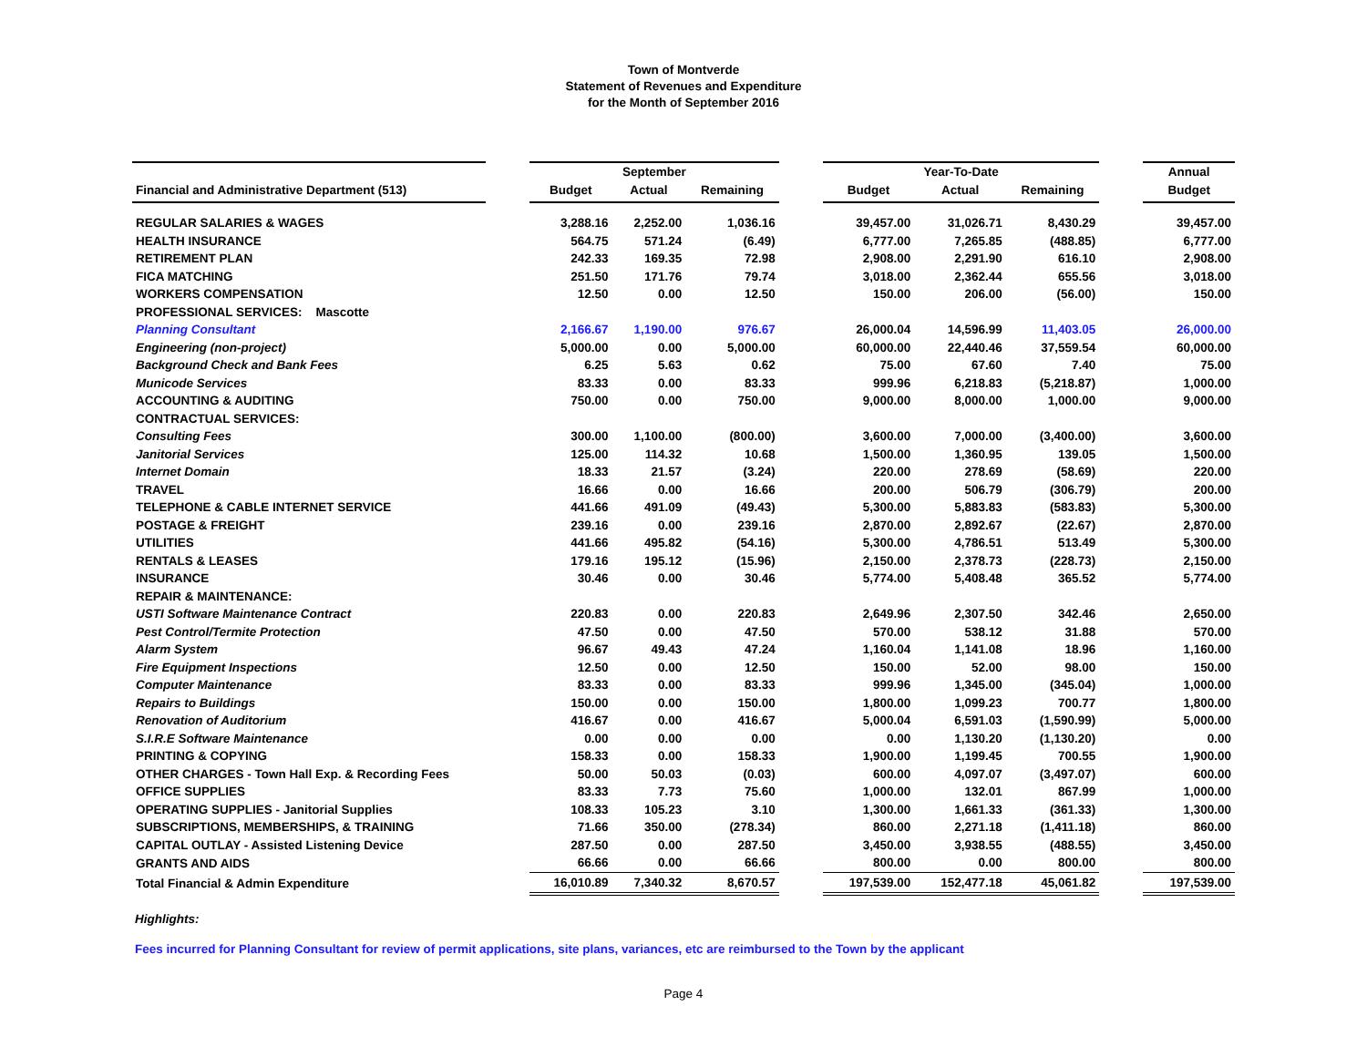Town of Montverde
Statement of Revenues and Expenditure
for the Month of September 2016
| | | September | | | | Year-To-Date | | | | Annual |
| --- | --- | --- | --- | --- | --- | --- | --- | --- | --- | --- |
| Financial and Administrative Department (513) | | Budget | Actual | Remaining | | Budget | Actual | Remaining | | Budget |
| REGULAR SALARIES & WAGES | | 3,288.16 | 2,252.00 | 1,036.16 | | 39,457.00 | 31,026.71 | 8,430.29 | | 39,457.00 |
| HEALTH INSURANCE | | 564.75 | 571.24 | (6.49) | | 6,777.00 | 7,265.85 | (488.85) | | 6,777.00 |
| RETIREMENT PLAN | | 242.33 | 169.35 | 72.98 | | 2,908.00 | 2,291.90 | 616.10 | | 2,908.00 |
| FICA MATCHING | | 251.50 | 171.76 | 79.74 | | 3,018.00 | 2,362.44 | 655.56 | | 3,018.00 |
| WORKERS COMPENSATION | | 12.50 | 0.00 | 12.50 | | 150.00 | 206.00 | (56.00) | | 150.00 |
| PROFESSIONAL SERVICES: Mascotte | | | | | | | | | | |
| Planning Consultant | | 2,166.67 | 1,190.00 | 976.67 | | 26,000.04 | 14,596.99 | 11,403.05 | | 26,000.00 |
| Engineering (non-project) | | 5,000.00 | 0.00 | 5,000.00 | | 60,000.00 | 22,440.46 | 37,559.54 | | 60,000.00 |
| Background Check and Bank Fees | | 6.25 | 5.63 | 0.62 | | 75.00 | 67.60 | 7.40 | | 75.00 |
| Municode Services | | 83.33 | 0.00 | 83.33 | | 999.96 | 6,218.83 | (5,218.87) | | 1,000.00 |
| ACCOUNTING & AUDITING | | 750.00 | 0.00 | 750.00 | | 9,000.00 | 8,000.00 | 1,000.00 | | 9,000.00 |
| CONTRACTUAL SERVICES: | | | | | | | | | | |
| Consulting Fees | | 300.00 | 1,100.00 | (800.00) | | 3,600.00 | 7,000.00 | (3,400.00) | | 3,600.00 |
| Janitorial Services | | 125.00 | 114.32 | 10.68 | | 1,500.00 | 1,360.95 | 139.05 | | 1,500.00 |
| Internet Domain | | 18.33 | 21.57 | (3.24) | | 220.00 | 278.69 | (58.69) | | 220.00 |
| TRAVEL | | 16.66 | 0.00 | 16.66 | | 200.00 | 506.79 | (306.79) | | 200.00 |
| TELEPHONE & CABLE INTERNET SERVICE | | 441.66 | 491.09 | (49.43) | | 5,300.00 | 5,883.83 | (583.83) | | 5,300.00 |
| POSTAGE & FREIGHT | | 239.16 | 0.00 | 239.16 | | 2,870.00 | 2,892.67 | (22.67) | | 2,870.00 |
| UTILITIES | | 441.66 | 495.82 | (54.16) | | 5,300.00 | 4,786.51 | 513.49 | | 5,300.00 |
| RENTALS & LEASES | | 179.16 | 195.12 | (15.96) | | 2,150.00 | 2,378.73 | (228.73) | | 2,150.00 |
| INSURANCE | | 30.46 | 0.00 | 30.46 | | 5,774.00 | 5,408.48 | 365.52 | | 5,774.00 |
| REPAIR & MAINTENANCE: | | | | | | | | | | |
| USTI Software Maintenance Contract | | 220.83 | 0.00 | 220.83 | | 2,649.96 | 2,307.50 | 342.46 | | 2,650.00 |
| Pest Control/Termite Protection | | 47.50 | 0.00 | 47.50 | | 570.00 | 538.12 | 31.88 | | 570.00 |
| Alarm System | | 96.67 | 49.43 | 47.24 | | 1,160.04 | 1,141.08 | 18.96 | | 1,160.00 |
| Fire Equipment Inspections | | 12.50 | 0.00 | 12.50 | | 150.00 | 52.00 | 98.00 | | 150.00 |
| Computer Maintenance | | 83.33 | 0.00 | 83.33 | | 999.96 | 1,345.00 | (345.04) | | 1,000.00 |
| Repairs to Buildings | | 150.00 | 0.00 | 150.00 | | 1,800.00 | 1,099.23 | 700.77 | | 1,800.00 |
| Renovation of Auditorium | | 416.67 | 0.00 | 416.67 | | 5,000.04 | 6,591.03 | (1,590.99) | | 5,000.00 |
| S.I.R.E Software Maintenance | | 0.00 | 0.00 | 0.00 | | 0.00 | 1,130.20 | (1,130.20) | | 0.00 |
| PRINTING & COPYING | | 158.33 | 0.00 | 158.33 | | 1,900.00 | 1,199.45 | 700.55 | | 1,900.00 |
| OTHER CHARGES - Town Hall Exp. & Recording Fees | | 50.00 | 50.03 | (0.03) | | 600.00 | 4,097.07 | (3,497.07) | | 600.00 |
| OFFICE SUPPLIES | | 83.33 | 7.73 | 75.60 | | 1,000.00 | 132.01 | 867.99 | | 1,000.00 |
| OPERATING SUPPLIES - Janitorial Supplies | | 108.33 | 105.23 | 3.10 | | 1,300.00 | 1,661.33 | (361.33) | | 1,300.00 |
| SUBSCRIPTIONS, MEMBERSHIPS, & TRAINING | | 71.66 | 350.00 | (278.34) | | 860.00 | 2,271.18 | (1,411.18) | | 860.00 |
| CAPITAL OUTLAY - Assisted Listening Device | | 287.50 | 0.00 | 287.50 | | 3,450.00 | 3,938.55 | (488.55) | | 3,450.00 |
| GRANTS AND AIDS | | 66.66 | 0.00 | 66.66 | | 800.00 | 0.00 | 800.00 | | 800.00 |
| Total Financial & Admin Expenditure | | 16,010.89 | 7,340.32 | 8,670.57 | | 197,539.00 | 152,477.18 | 45,061.82 | | 197,539.00 |
Highlights:
Fees incurred for Planning Consultant for review of permit applications, site plans, variances, etc are reimbursed to the Town by the applicant
Page 4